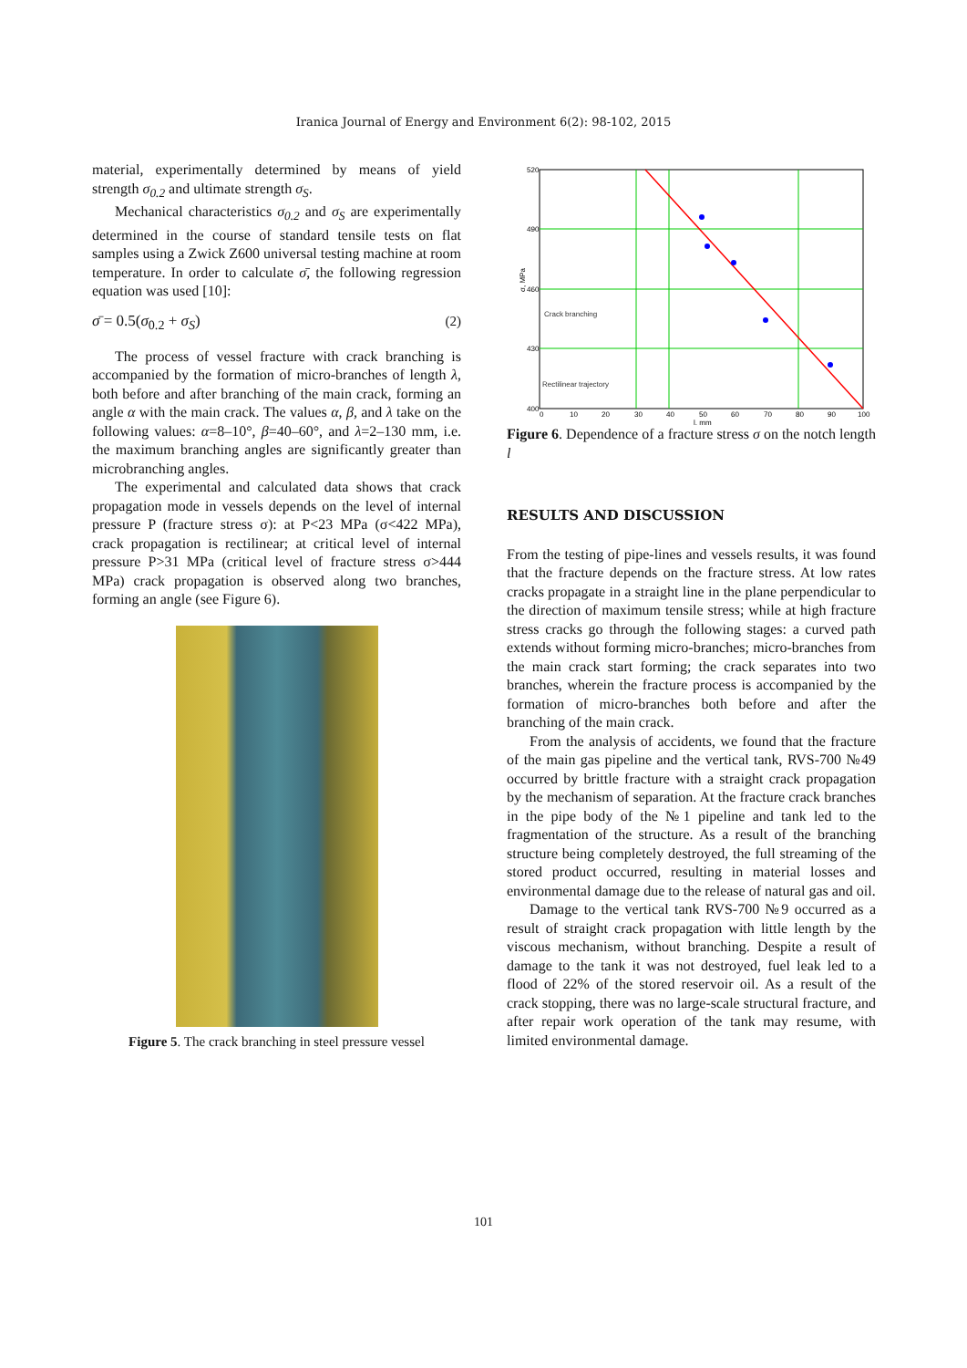Iranica Journal of Energy and Environment 6(2): 98-102, 2015
material, experimentally determined by means of yield strength σ<sub>0.2</sub> and ultimate strength σ<sub>S</sub>.
Mechanical characteristics σ<sub>0.2</sub> and σ<sub>S</sub> are experimentally determined in the course of standard tensile tests on flat samples using a Zwick Z600 universal testing machine at room temperature. In order to calculate σ̄, the following regression equation was used [10]:
σ̄ = 0.5(σ<sub>0.2</sub> + σ<sub>S</sub>) (2)
The process of vessel fracture with crack branching is accompanied by the formation of micro-branches of length λ, both before and after branching of the main crack, forming an angle α with the main crack. The values α, β, and λ take on the following values: α=8–10°, β=40–60°, and λ=2–130 mm, i.e. the maximum branching angles are significantly greater than microbranching angles.
The experimental and calculated data shows that crack propagation mode in vessels depends on the level of internal pressure P (fracture stress σ): at P<23 MPa (σ<422 MPa), crack propagation is rectilinear; at critical level of internal pressure P>31 MPa (critical level of fracture stress σ>444 MPa) crack propagation is observed along two branches, forming an angle (see Figure 6).
Figure 5. The crack branching in steel pressure vessel
520
490
460
430
400
σ, MPa
Crack branching
Rectilinear trajectory
0
10
20
30
40
50
60
70
80
90
100
l, mm
Figure 6. Dependence of a fracture stress σ on the notch length l
RESULTS AND DISCUSSION
From the testing of pipe-lines and vessels results, it was found that the fracture depends on the fracture stress. At low rates cracks propagate in a straight line in the plane perpendicular to the direction of maximum tensile stress; while at high fracture stress cracks go through the following stages: a curved path extends without forming micro-branches; micro-branches from the main crack start forming; the crack separates into two branches, wherein the fracture process is accompanied by the formation of micro-branches both before and after the branching of the main crack.
From the analysis of accidents, we found that the fracture of the main gas pipeline and the vertical tank, RVS-700 №49 occurred by brittle fracture with a straight crack propagation by the mechanism of separation. At the fracture crack branches in the pipe body of the №1 pipeline and tank led to the fragmentation of the structure. As a result of the branching structure being completely destroyed, the full streaming of the stored product occurred, resulting in material losses and environmental damage due to the release of natural gas and oil.
Damage to the vertical tank RVS-700 №9 occurred as a result of straight crack propagation with little length by the viscous mechanism, without branching. Despite a result of damage to the tank it was not destroyed, fuel leak led to a flood of 22% of the stored reservoir oil. As a result of the crack stopping, there was no large-scale structural fracture, and after repair work operation of the tank may resume, with limited environmental damage.
101